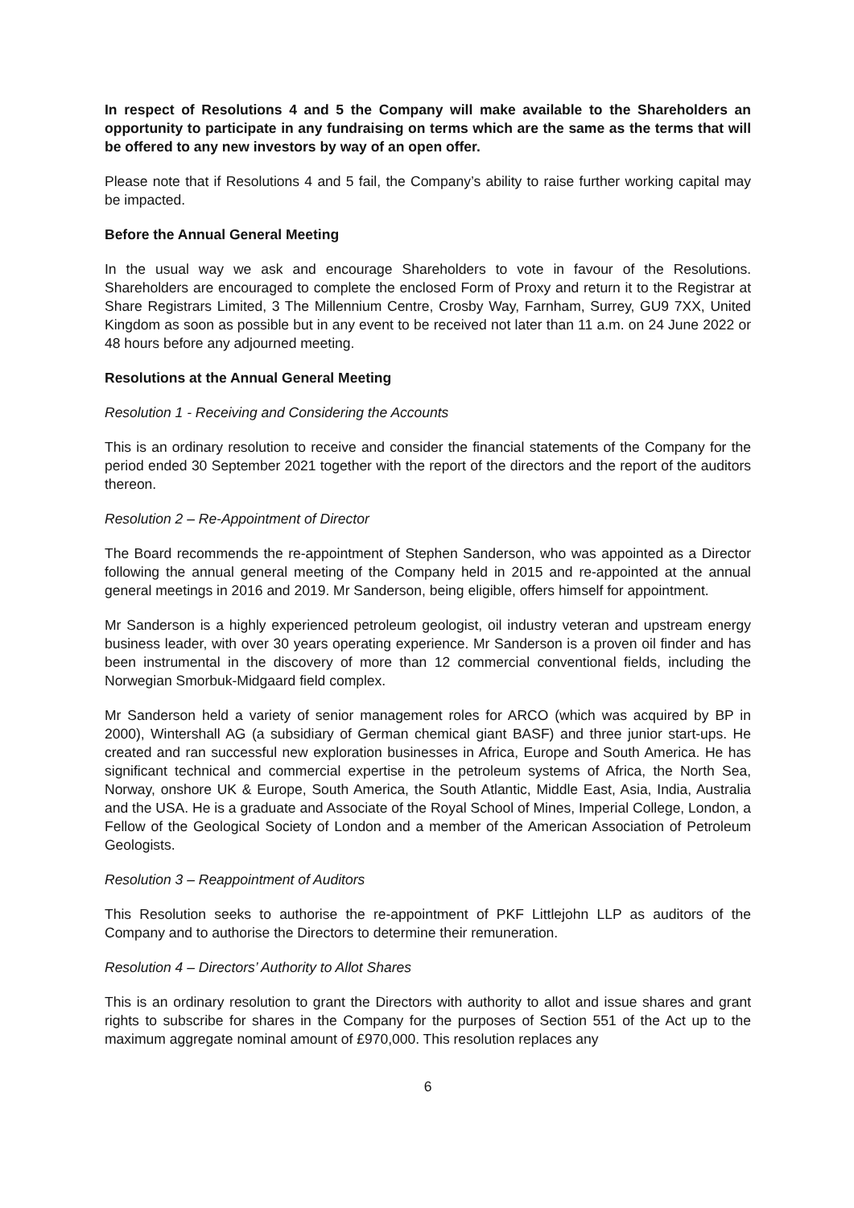In respect of Resolutions 4 and 5 the Company will make available to the Shareholders an opportunity to participate in any fundraising on terms which are the same as the terms that will be offered to any new investors by way of an open offer.
Please note that if Resolutions 4 and 5 fail, the Company’s ability to raise further working capital may be impacted.
Before the Annual General Meeting
In the usual way we ask and encourage Shareholders to vote in favour of the Resolutions. Shareholders are encouraged to complete the enclosed Form of Proxy and return it to the Registrar at Share Registrars Limited, 3 The Millennium Centre, Crosby Way, Farnham, Surrey, GU9 7XX, United Kingdom as soon as possible but in any event to be received not later than 11 a.m. on 24 June 2022 or 48 hours before any adjourned meeting.
Resolutions at the Annual General Meeting
Resolution 1 - Receiving and Considering the Accounts
This is an ordinary resolution to receive and consider the financial statements of the Company for the period ended 30 September 2021 together with the report of the directors and the report of the auditors thereon.
Resolution 2 – Re-Appointment of Director
The Board recommends the re-appointment of Stephen Sanderson, who was appointed as a Director following the annual general meeting of the Company held in 2015 and re-appointed at the annual general meetings in 2016 and 2019. Mr Sanderson, being eligible, offers himself for appointment.
Mr Sanderson is a highly experienced petroleum geologist, oil industry veteran and upstream energy business leader, with over 30 years operating experience. Mr Sanderson is a proven oil finder and has been instrumental in the discovery of more than 12 commercial conventional fields, including the Norwegian Smorbuk-Midgaard field complex.
Mr Sanderson held a variety of senior management roles for ARCO (which was acquired by BP in 2000), Wintershall AG (a subsidiary of German chemical giant BASF) and three junior start-ups. He created and ran successful new exploration businesses in Africa, Europe and South America. He has significant technical and commercial expertise in the petroleum systems of Africa, the North Sea, Norway, onshore UK & Europe, South America, the South Atlantic, Middle East, Asia, India, Australia and the USA. He is a graduate and Associate of the Royal School of Mines, Imperial College, London, a Fellow of the Geological Society of London and a member of the American Association of Petroleum Geologists.
Resolution 3 – Reappointment of Auditors
This Resolution seeks to authorise the re-appointment of PKF Littlejohn LLP as auditors of the Company and to authorise the Directors to determine their remuneration.
Resolution 4 – Directors’ Authority to Allot Shares
This is an ordinary resolution to grant the Directors with authority to allot and issue shares and grant rights to subscribe for shares in the Company for the purposes of Section 551 of the Act up to the maximum aggregate nominal amount of £970,000. This resolution replaces any
6